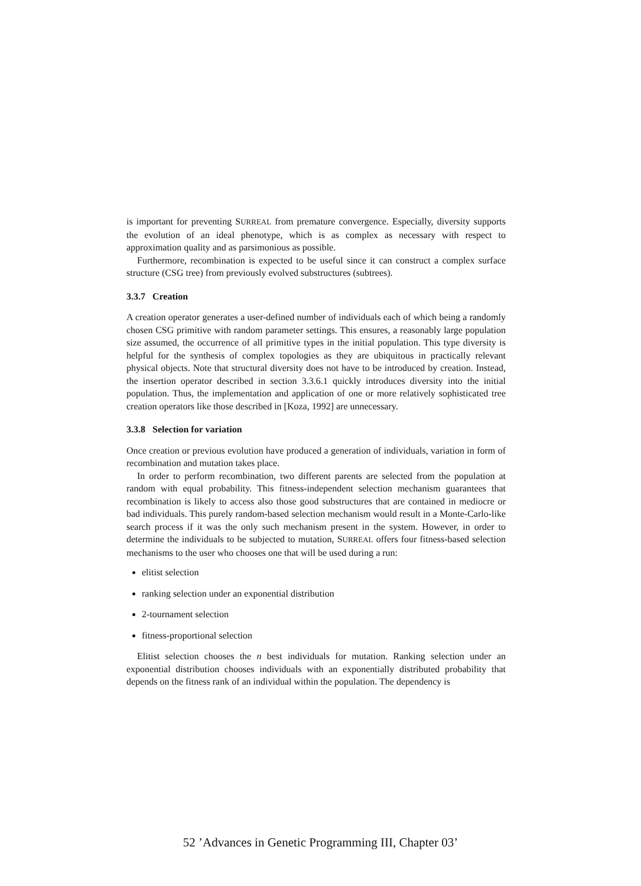is important for preventing SURREAL from premature convergence. Especially, diversity supports the evolution of an ideal phenotype, which is as complex as necessary with respect to approximation quality and as parsimonious as possible.
Furthermore, recombination is expected to be useful since it can construct a complex surface structure (CSG tree) from previously evolved substructures (subtrees).
3.3.7 Creation
A creation operator generates a user-defined number of individuals each of which being a randomly chosen CSG primitive with random parameter settings. This ensures, a reasonably large population size assumed, the occurrence of all primitive types in the initial population. This type diversity is helpful for the synthesis of complex topologies as they are ubiquitous in practically relevant physical objects. Note that structural diversity does not have to be introduced by creation. Instead, the insertion operator described in section 3.3.6.1 quickly introduces diversity into the initial population. Thus, the implementation and application of one or more relatively sophisticated tree creation operators like those described in [Koza, 1992] are unnecessary.
3.3.8 Selection for variation
Once creation or previous evolution have produced a generation of individuals, variation in form of recombination and mutation takes place.
In order to perform recombination, two different parents are selected from the population at random with equal probability. This fitness-independent selection mechanism guarantees that recombination is likely to access also those good substructures that are contained in mediocre or bad individuals. This purely random-based selection mechanism would result in a Monte-Carlo-like search process if it was the only such mechanism present in the system. However, in order to determine the individuals to be subjected to mutation, SURREAL offers four fitness-based selection mechanisms to the user who chooses one that will be used during a run:
elitist selection
ranking selection under an exponential distribution
2-tournament selection
fitness-proportional selection
Elitist selection chooses the n best individuals for mutation. Ranking selection under an exponential distribution chooses individuals with an exponentially distributed probability that depends on the fitness rank of an individual within the population. The dependency is
52 ’Advances in Genetic Programming III, Chapter 03’